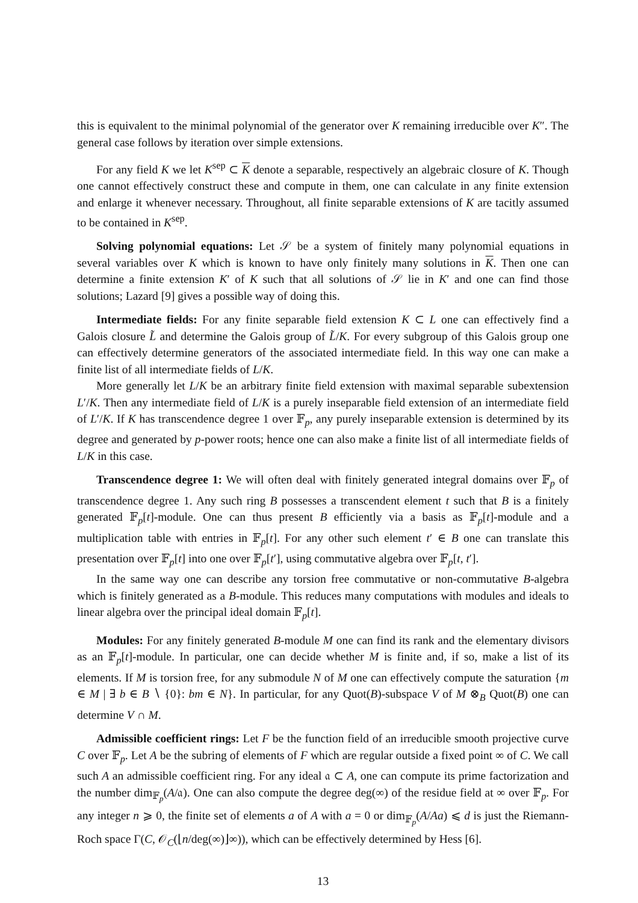this is equivalent to the minimal polynomial of the generator over K remaining irreducible over K″. The general case follows by iteration over simple extensions.
For any field K we let K<sup>sep</sup> ⊂ K denote a separable, respectively an algebraic closure of K. Though one cannot effectively construct these and compute in them, one can calculate in any finite extension and enlarge it whenever necessary. Throughout, all finite separable extensions of K are tacitly assumed to be contained in K<sup>sep</sup>.
Solving polynomial equations: Let 𝒮 be a system of finitely many polynomial equations in several variables over K which is known to have only finitely many solutions in K. Then one can determine a finite extension K′ of K such that all solutions of 𝒮 lie in K′ and one can find those solutions; Lazard [9] gives a possible way of doing this.
Intermediate fields: For any finite separable field extension K ⊂ L one can effectively find a Galois closure L̃ and determine the Galois group of L̃/K. For every subgroup of this Galois group one can effectively determine generators of the associated intermediate field. In this way one can make a finite list of all intermediate fields of L/K.
More generally let L/K be an arbitrary finite field extension with maximal separable subextension L′/K. Then any intermediate field of L/K is a purely inseparable field extension of an intermediate field of L′/K. If K has transcendence degree 1 over 𝔽<sub>p</sub>, any purely inseparable extension is determined by its degree and generated by p-power roots; hence one can also make a finite list of all intermediate fields of L/K in this case.
Transcendence degree 1: We will often deal with finitely generated integral domains over 𝔽<sub>p</sub> of transcendence degree 1. Any such ring B possesses a transcendent element t such that B is a finitely generated 𝔽<sub>p</sub>[t]-module. One can thus present B efficiently via a basis as 𝔽<sub>p</sub>[t]-module and a multiplication table with entries in 𝔽<sub>p</sub>[t]. For any other such element t′ ∈ B one can translate this presentation over 𝔽<sub>p</sub>[t] into one over 𝔽<sub>p</sub>[t′], using commutative algebra over 𝔽<sub>p</sub>[t, t′].
In the same way one can describe any torsion free commutative or non-commutative B-algebra which is finitely generated as a B-module. This reduces many computations with modules and ideals to linear algebra over the principal ideal domain 𝔽<sub>p</sub>[t].
Modules: For any finitely generated B-module M one can find its rank and the elementary divisors as an 𝔽<sub>p</sub>[t]-module. In particular, one can decide whether M is finite and, if so, make a list of its elements. If M is torsion free, for any submodule N of M one can effectively compute the saturation {m ∈ M | ∃ b ∈ B ∖ {0}: bm ∈ N}. In particular, for any Quot(B)-subspace V of M ⊗<sub>B</sub> Quot(B) one can determine V ∩ M.
Admissible coefficient rings: Let F be the function field of an irreducible smooth projective curve C over 𝔽<sub>p</sub>. Let A be the subring of elements of F which are regular outside a fixed point ∞ of C. We call such A an admissible coefficient ring. For any ideal 𝔞 ⊂ A, one can compute its prime factorization and the number dim<sub>𝔽<sub>p</sub></sub>(A/𝔞). One can also compute the degree deg(∞) of the residue field at ∞ over 𝔽<sub>p</sub>. For any integer n ⩾ 0, the finite set of elements a of A with a = 0 or dim<sub>𝔽<sub>p</sub></sub>(A/Aa) ⩽ d is just the Riemann-Roch space Γ(C, 𝒪<sub>C</sub>(⌊n/deg(∞)⌋∞)), which can be effectively determined by Hess [6].
13